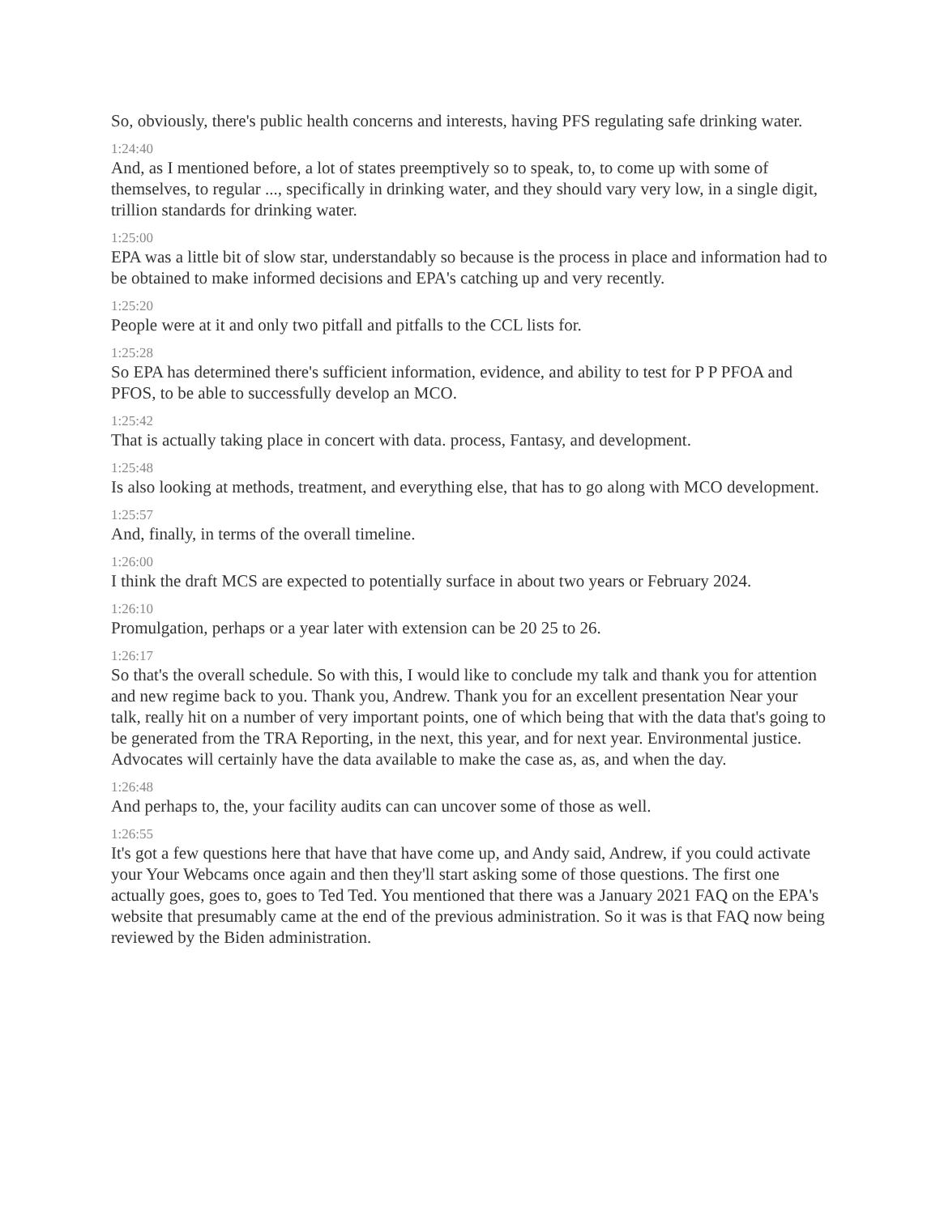So, obviously, there's public health concerns and interests, having PFS regulating safe drinking water.
1:24:40
And, as I mentioned before, a lot of states preemptively so to speak, to, to come up with some of themselves, to regular ..., specifically in drinking water, and they should vary very low, in a single digit, trillion standards for drinking water.
1:25:00
EPA was a little bit of slow star, understandably so because is the process in place and information had to be obtained to make informed decisions and EPA's catching up and very recently.
1:25:20
People were at it and only two pitfall and pitfalls to the CCL lists for.
1:25:28
So EPA has determined there's sufficient information, evidence, and ability to test for P P PFOA and PFOS, to be able to successfully develop an MCO.
1:25:42
That is actually taking place in concert with data. process, Fantasy, and development.
1:25:48
Is also looking at methods, treatment, and everything else, that has to go along with MCO development.
1:25:57
And, finally, in terms of the overall timeline.
1:26:00
I think the draft MCS are expected to potentially surface in about two years or February 2024.
1:26:10
Promulgation, perhaps or a year later with extension can be 20 25 to 26.
1:26:17
So that's the overall schedule. So with this, I would like to conclude my talk and thank you for attention and new regime back to you. Thank you, Andrew. Thank you for an excellent presentation Near your talk, really hit on a number of very important points, one of which being that with the data that's going to be generated from the TRA Reporting, in the next, this year, and for next year. Environmental justice. Advocates will certainly have the data available to make the case as, as, and when the day.
1:26:48
And perhaps to, the, your facility audits can can uncover some of those as well.
1:26:55
It's got a few questions here that have that have come up, and Andy said, Andrew, if you could activate your Your Webcams once again and then they'll start asking some of those questions. The first one actually goes, goes to, goes to Ted Ted. You mentioned that there was a January 2021 FAQ on the EPA's website that presumably came at the end of the previous administration. So it was is that FAQ now being reviewed by the Biden administration.